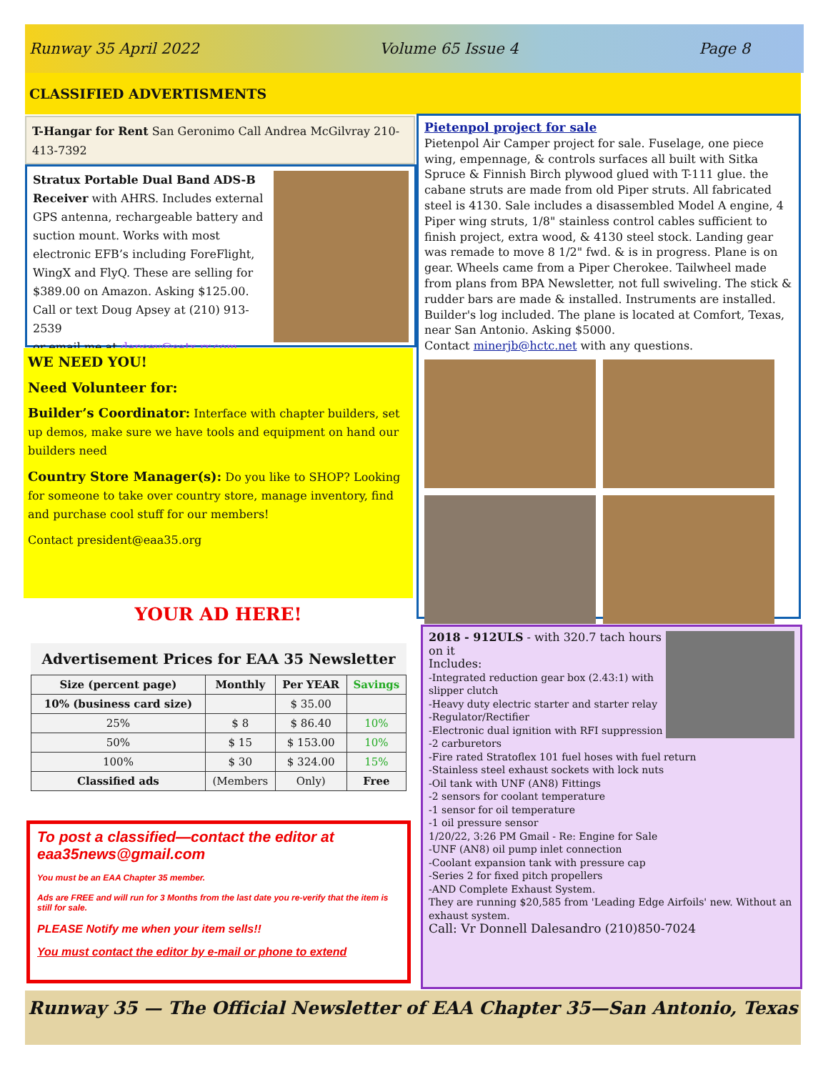Runway 35 April 2022 Volume 65 Issue 4 Page 8
CLASSIFIED ADVERTISMENTS
T-Hangar for Rent San Geronimo Call Andrea McGilvray 210-413-7392
Stratux Portable Dual Band ADS-B Receiver with AHRS. Includes external GPS antenna, rechargeable battery and suction mount. Works with most electronic EFB’s including ForeFlight, WingX and FlyQ. These are selling for $389.00 on Amazon. Asking $125.00. Call or text Doug Apsey at (210) 913-2539
or email me at dapsey@satx.rr.com.
WE NEED YOU!
Need Volunteer for:
Builder’s Coordinator: Interface with chapter builders, set up demos, make sure we have tools and equipment on hand our builders need
Country Store Manager(s): Do you like to SHOP? Looking for someone to take over country store, manage inventory, find and purchase cool stuff for our members!
Contact president@eaa35.org
YOUR AD HERE!
Advertisement Prices for EAA 35 Newsletter
| Size (percent page) | Monthly | Per YEAR | Savings |
| --- | --- | --- | --- |
| 10% (business card size) | | $ 35.00 | |
| 25% | $ 8 | $ 86.40 | 10% |
| 50% | $ 15 | $ 153.00 | 10% |
| 100% | $ 30 | $ 324.00 | 15% |
| Classified ads | (Members | Only) | Free |
To post a classified—contact the editor at eaa35news@gmail.com
You must be an EAA Chapter 35 member.
Ads are FREE and will run for 3 Months from the last date you re-verify that the item is still for sale.
PLEASE Notify me when your item sells!!
You must contact the editor by e-mail or phone to extend
Pietenpol project for sale
Pietenpol Air Camper project for sale. Fuselage, one piece wing, empennage, & controls surfaces all built with Sitka Spruce & Finnish Birch plywood glued with T-111 glue. the cabane struts are made from old Piper struts. All fabricated steel is 4130. Sale includes a disassembled Model A engine, 4 Piper wing struts, 1/8" stainless control cables sufficient to finish project, extra wood, & 4130 steel stock. Landing gear was remade to move 8 1/2" fwd. & is in progress. Plane is on gear. Wheels came from a Piper Cherokee. Tailwheel made from plans from BPA Newsletter, not full swiveling. The stick & rudder bars are made & installed. Instruments are installed. Builder's log included. The plane is located at Comfort, Texas, near San Antonio. Asking $5000.
Contact minerjb@hctc.net with any questions.
2018 - 912ULS - with 320.7 tach hours on it
Includes:
-Integrated reduction gear box (2.43:1) with slipper clutch
-Heavy duty electric starter and starter relay
-Regulator/Rectifier
-Electronic dual ignition with RFI suppression
-2 carburetors
-Fire rated Stratoflex 101 fuel hoses with fuel return
-Stainless steel exhaust sockets with lock nuts
-Oil tank with UNF (AN8) Fittings
-2 sensors for coolant temperature
-1 sensor for oil temperature
-1 oil pressure sensor
1/20/22, 3:26 PM Gmail - Re: Engine for Sale
-UNF (AN8) oil pump inlet connection
-Coolant expansion tank with pressure cap
-Series 2 for fixed pitch propellers
-AND Complete Exhaust System.
They are running $20,585 from 'Leading Edge Airfoils' new. Without an exhaust system.
Call: Vr Donnell Dalesandro (210)850-7024
Runway 35 — The Official Newsletter of EAA Chapter 35—San Antonio, Texas